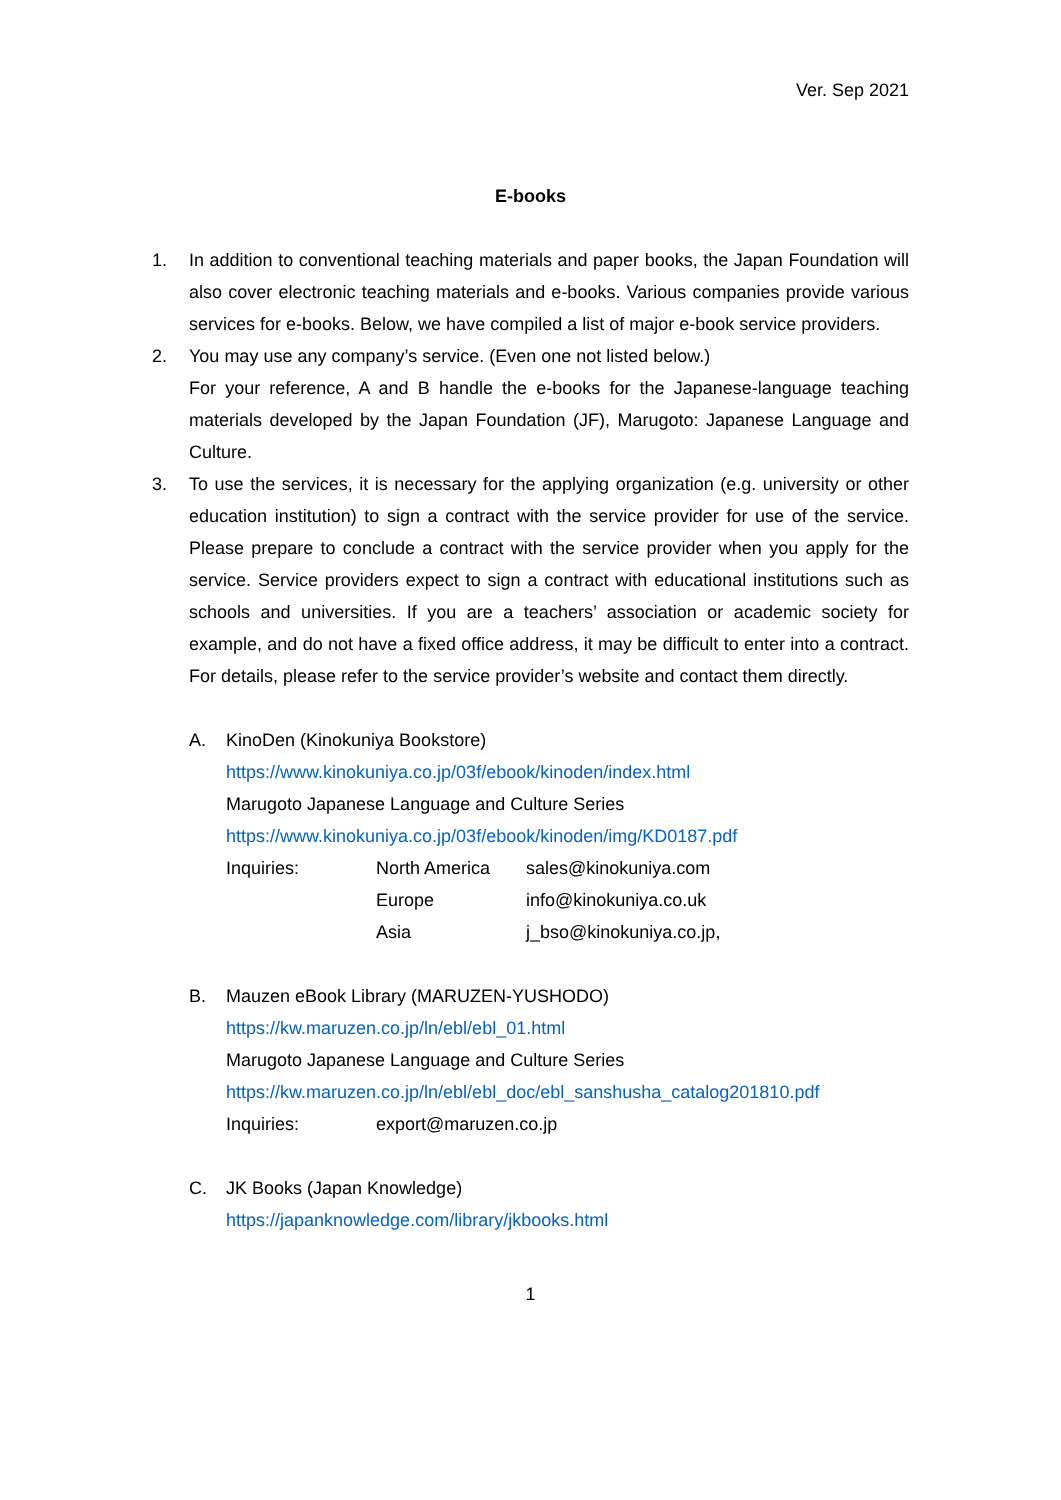Ver. Sep 2021
E-books
1. In addition to conventional teaching materials and paper books, the Japan Foundation will also cover electronic teaching materials and e-books. Various companies provide various services for e-books. Below, we have compiled a list of major e-book service providers.
2. You may use any company’s service. (Even one not listed below.)
For your reference, A and B handle the e-books for the Japanese-language teaching materials developed by the Japan Foundation (JF), Marugoto: Japanese Language and Culture.
3. To use the services, it is necessary for the applying organization (e.g. university or other education institution) to sign a contract with the service provider for use of the service. Please prepare to conclude a contract with the service provider when you apply for the service. Service providers expect to sign a contract with educational institutions such as schools and universities. If you are a teachers’ association or academic society for example, and do not have a fixed office address, it may be difficult to enter into a contract. For details, please refer to the service provider’s website and contact them directly.
A. KinoDen (Kinokuniya Bookstore)
https://www.kinokuniya.co.jp/03f/ebook/kinoden/index.html
Marugoto Japanese Language and Culture Series
https://www.kinokuniya.co.jp/03f/ebook/kinoden/img/KD0187.pdf
Inquiries: North America sales@kinokuniya.com
Europe info@kinokuniya.co.uk
Asia j_bso@kinokuniya.co.jp,
B. Mauzen eBook Library (MARUZEN-YUSHODO)
https://kw.maruzen.co.jp/ln/ebl/ebl_01.html
Marugoto Japanese Language and Culture Series
https://kw.maruzen.co.jp/ln/ebl/ebl_doc/ebl_sanshusha_catalog201810.pdf
Inquiries: export@maruzen.co.jp
C. JK Books (Japan Knowledge)
https://japanknowledge.com/library/jkbooks.html
1